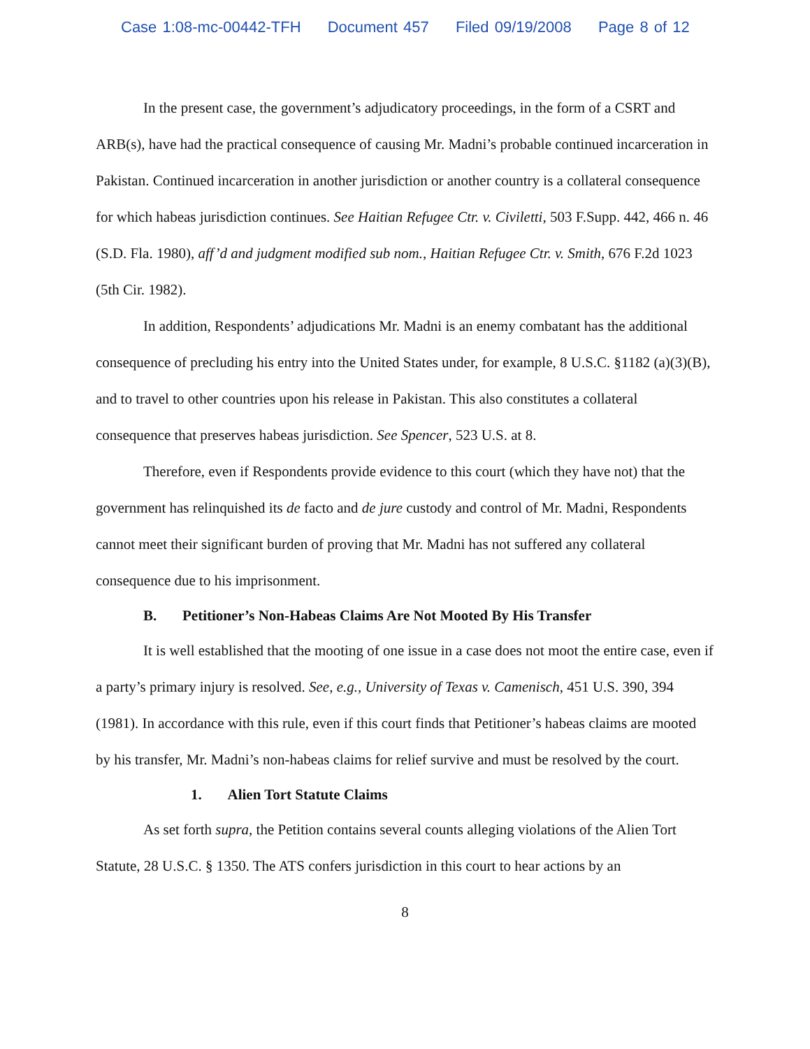Case 1:08-mc-00442-TFH Document 457 Filed 09/19/2008 Page 8 of 12
In the present case, the government’s adjudicatory proceedings, in the form of a CSRT and ARB(s), have had the practical consequence of causing Mr. Madni’s probable continued incarceration in Pakistan. Continued incarceration in another jurisdiction or another country is a collateral consequence for which habeas jurisdiction continues. See Haitian Refugee Ctr. v. Civiletti, 503 F.Supp. 442, 466 n. 46 (S.D. Fla. 1980), aff’d and judgment modified sub nom., Haitian Refugee Ctr. v. Smith, 676 F.2d 1023 (5th Cir. 1982).
In addition, Respondents’ adjudications Mr. Madni is an enemy combatant has the additional consequence of precluding his entry into the United States under, for example, 8 U.S.C. §1182 (a)(3)(B), and to travel to other countries upon his release in Pakistan. This also constitutes a collateral consequence that preserves habeas jurisdiction. See Spencer, 523 U.S. at 8.
Therefore, even if Respondents provide evidence to this court (which they have not) that the government has relinquished its de facto and de jure custody and control of Mr. Madni, Respondents cannot meet their significant burden of proving that Mr. Madni has not suffered any collateral consequence due to his imprisonment.
B. Petitioner’s Non-Habeas Claims Are Not Mooted By His Transfer
It is well established that the mooting of one issue in a case does not moot the entire case, even if a party’s primary injury is resolved. See, e.g., University of Texas v. Camenisch, 451 U.S. 390, 394 (1981). In accordance with this rule, even if this court finds that Petitioner’s habeas claims are mooted by his transfer, Mr. Madni’s non-habeas claims for relief survive and must be resolved by the court.
1. Alien Tort Statute Claims
As set forth supra, the Petition contains several counts alleging violations of the Alien Tort Statute, 28 U.S.C. § 1350. The ATS confers jurisdiction in this court to hear actions by an
8